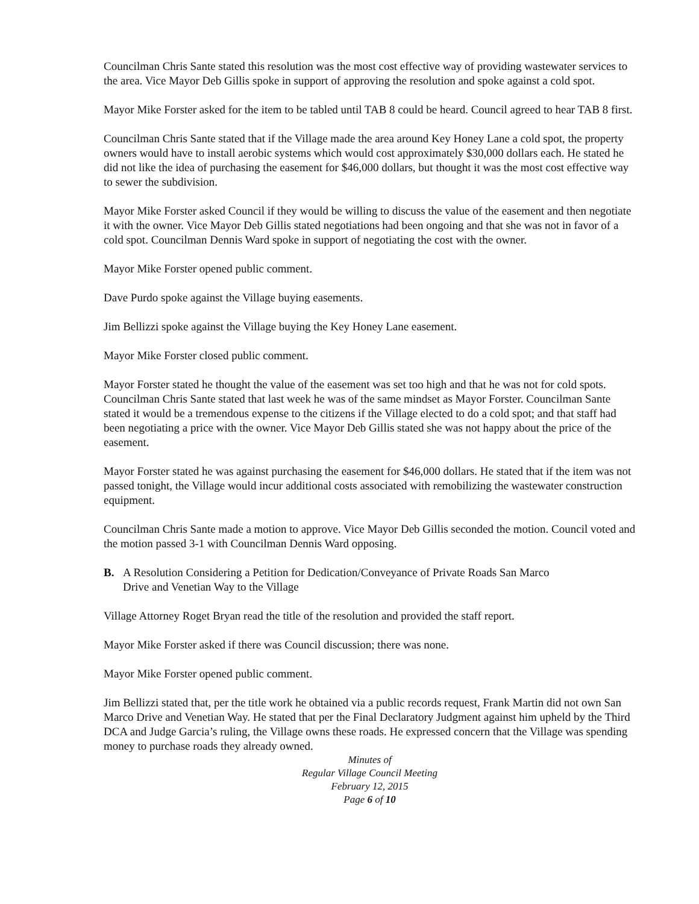Councilman Chris Sante stated this resolution was the most cost effective way of providing wastewater services to the area. Vice Mayor Deb Gillis spoke in support of approving the resolution and spoke against a cold spot.
Mayor Mike Forster asked for the item to be tabled until TAB 8 could be heard. Council agreed to hear TAB 8 first.
Councilman Chris Sante stated that if the Village made the area around Key Honey Lane a cold spot, the property owners would have to install aerobic systems which would cost approximately $30,000 dollars each. He stated he did not like the idea of purchasing the easement for $46,000 dollars, but thought it was the most cost effective way to sewer the subdivision.
Mayor Mike Forster asked Council if they would be willing to discuss the value of the easement and then negotiate it with the owner. Vice Mayor Deb Gillis stated negotiations had been ongoing and that she was not in favor of a cold spot. Councilman Dennis Ward spoke in support of negotiating the cost with the owner.
Mayor Mike Forster opened public comment.
Dave Purdo spoke against the Village buying easements.
Jim Bellizzi spoke against the Village buying the Key Honey Lane easement.
Mayor Mike Forster closed public comment.
Mayor Forster stated he thought the value of the easement was set too high and that he was not for cold spots. Councilman Chris Sante stated that last week he was of the same mindset as Mayor Forster. Councilman Sante stated it would be a tremendous expense to the citizens if the Village elected to do a cold spot; and that staff had been negotiating a price with the owner. Vice Mayor Deb Gillis stated she was not happy about the price of the easement.
Mayor Forster stated he was against purchasing the easement for $46,000 dollars. He stated that if the item was not passed tonight, the Village would incur additional costs associated with remobilizing the wastewater construction equipment.
Councilman Chris Sante made a motion to approve. Vice Mayor Deb Gillis seconded the motion. Council voted and the motion passed 3-1 with Councilman Dennis Ward opposing.
B. A Resolution Considering a Petition for Dedication/Conveyance of Private Roads San Marco
Drive and Venetian Way to the Village
Village Attorney Roget Bryan read the title of the resolution and provided the staff report.
Mayor Mike Forster asked if there was Council discussion; there was none.
Mayor Mike Forster opened public comment.
Jim Bellizzi stated that, per the title work he obtained via a public records request, Frank Martin did not own San Marco Drive and Venetian Way. He stated that per the Final Declaratory Judgment against him upheld by the Third DCA and Judge Garcia’s ruling, the Village owns these roads. He expressed concern that the Village was spending money to purchase roads they already owned.
Minutes of
Regular Village Council Meeting
February 12, 2015
Page 6 of 10